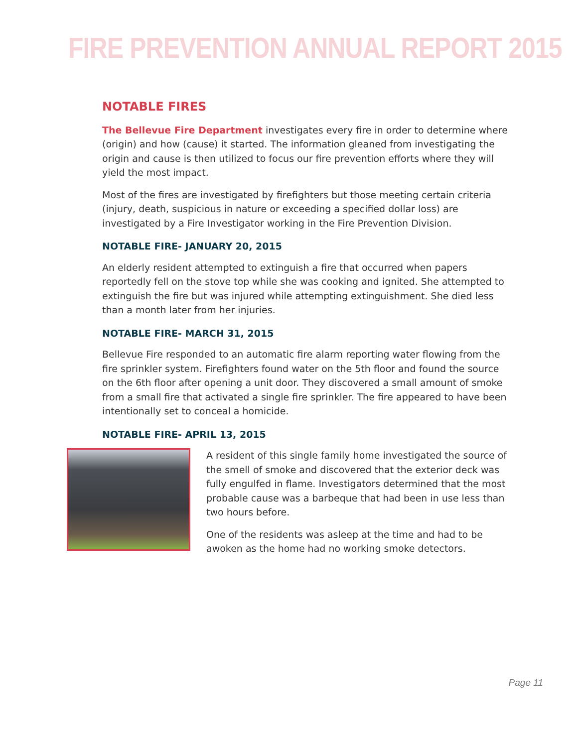FIRE PREVENTION ANNUAL REPORT 2015
NOTABLE FIRES
The Bellevue Fire Department investigates every fire in order to determine where (origin) and how (cause) it started. The information gleaned from investigating the origin and cause is then utilized to focus our fire prevention efforts where they will yield the most impact.
Most of the fires are investigated by firefighters but those meeting certain criteria (injury, death, suspicious in nature or exceeding a specified dollar loss) are investigated by a Fire Investigator working in the Fire Prevention Division.
NOTABLE FIRE- JANUARY 20, 2015
An elderly resident attempted to extinguish a fire that occurred when papers reportedly fell on the stove top while she was cooking and ignited. She attempted to extinguish the fire but was injured while attempting extinguishment. She died less than a month later from her injuries.
NOTABLE FIRE- MARCH 31, 2015
Bellevue Fire responded to an automatic fire alarm reporting water flowing from the fire sprinkler system. Firefighters found water on the 5th floor and found the source on the 6th floor after opening a unit door. They discovered a small amount of smoke from a small fire that activated a single fire sprinkler. The fire appeared to have been intentionally set to conceal a homicide.
NOTABLE FIRE- APRIL 13, 2015
A resident of this single family home investigated the source of the smell of smoke and discovered that the exterior deck was fully engulfed in flame. Investigators determined that the most probable cause was a barbeque that had been in use less than two hours before.
One of the residents was asleep at the time and had to be awoken as the home had no working smoke detectors.
Page 11